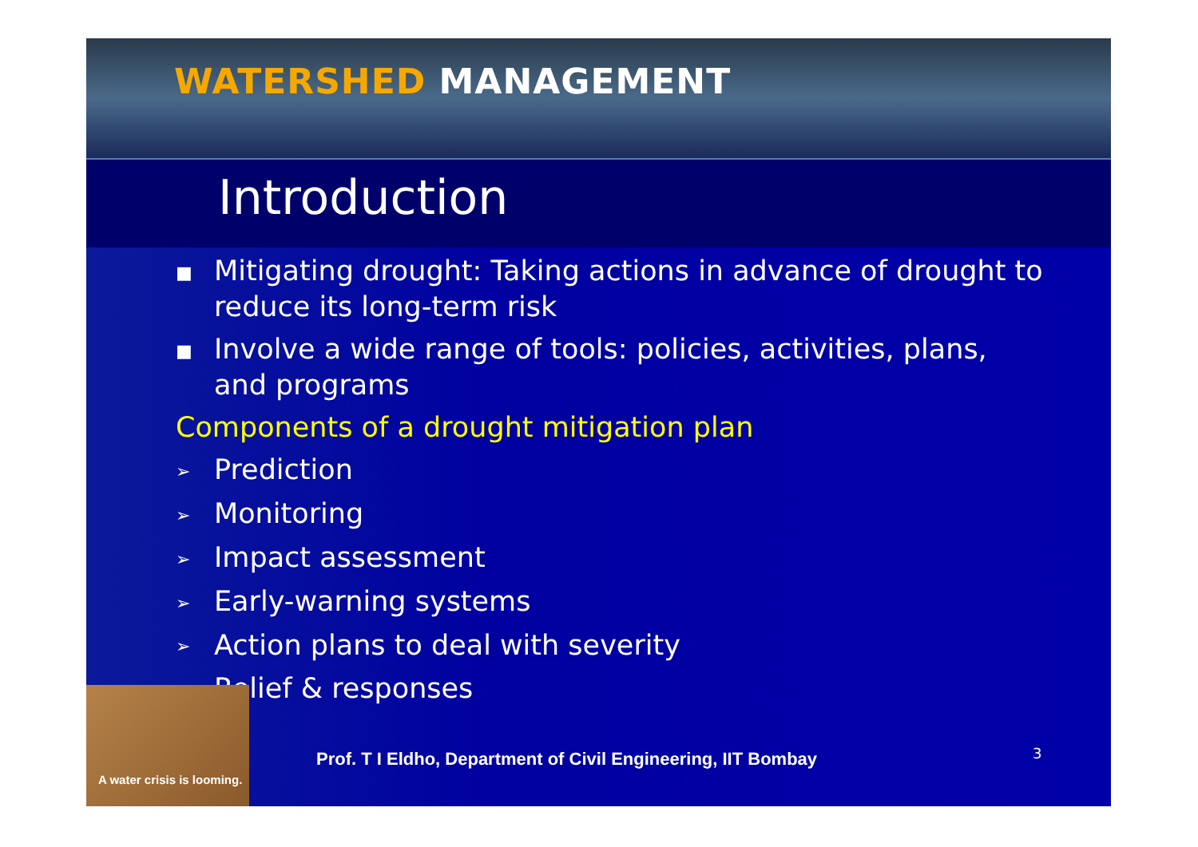WATERSHED MANAGEMENT
Introduction
■ Mitigating drought: Taking actions in advance of drought to reduce its long-term risk
■ Involve a wide range of tools: policies, activities, plans, and programs
Components of a drought mitigation plan
➢ Prediction
➢ Monitoring
➢ Impact assessment
➢ Early-warning systems
➢ Action plans to deal with severity
➢ Relief & responses
A water crisis is looming.
Prof. T I Eldho, Department of Civil Engineering, IIT Bombay
3